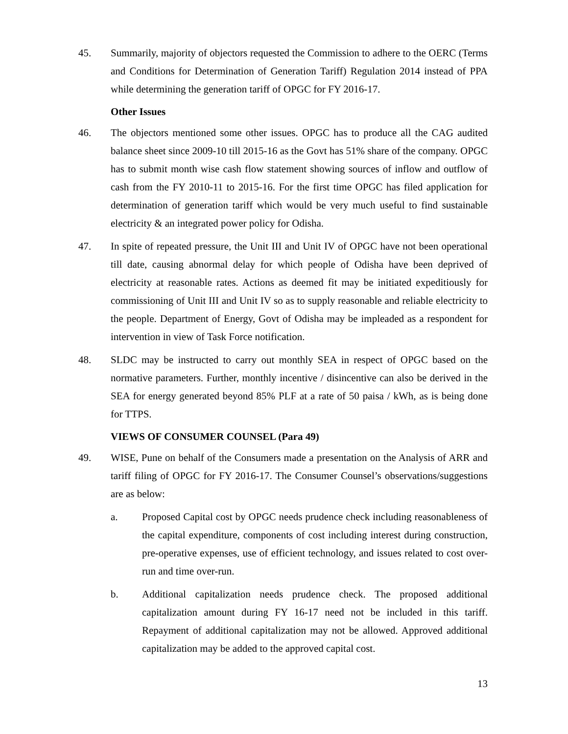45. Summarily, majority of objectors requested the Commission to adhere to the OERC (Terms and Conditions for Determination of Generation Tariff) Regulation 2014 instead of PPA while determining the generation tariff of OPGC for FY 2016-17.
Other Issues
46. The objectors mentioned some other issues. OPGC has to produce all the CAG audited balance sheet since 2009-10 till 2015-16 as the Govt has 51% share of the company. OPGC has to submit month wise cash flow statement showing sources of inflow and outflow of cash from the FY 2010-11 to 2015-16. For the first time OPGC has filed application for determination of generation tariff which would be very much useful to find sustainable electricity & an integrated power policy for Odisha.
47. In spite of repeated pressure, the Unit III and Unit IV of OPGC have not been operational till date, causing abnormal delay for which people of Odisha have been deprived of electricity at reasonable rates. Actions as deemed fit may be initiated expeditiously for commissioning of Unit III and Unit IV so as to supply reasonable and reliable electricity to the people. Department of Energy, Govt of Odisha may be impleaded as a respondent for intervention in view of Task Force notification.
48. SLDC may be instructed to carry out monthly SEA in respect of OPGC based on the normative parameters. Further, monthly incentive / disincentive can also be derived in the SEA for energy generated beyond 85% PLF at a rate of 50 paisa / kWh, as is being done for TTPS.
VIEWS OF CONSUMER COUNSEL (Para 49)
49. WISE, Pune on behalf of the Consumers made a presentation on the Analysis of ARR and tariff filing of OPGC for FY 2016-17. The Consumer Counsel’s observations/suggestions are as below:
a. Proposed Capital cost by OPGC needs prudence check including reasonableness of the capital expenditure, components of cost including interest during construction, pre-operative expenses, use of efficient technology, and issues related to cost over-run and time over-run.
b. Additional capitalization needs prudence check. The proposed additional capitalization amount during FY 16-17 need not be included in this tariff. Repayment of additional capitalization may not be allowed. Approved additional capitalization may be added to the approved capital cost.
13